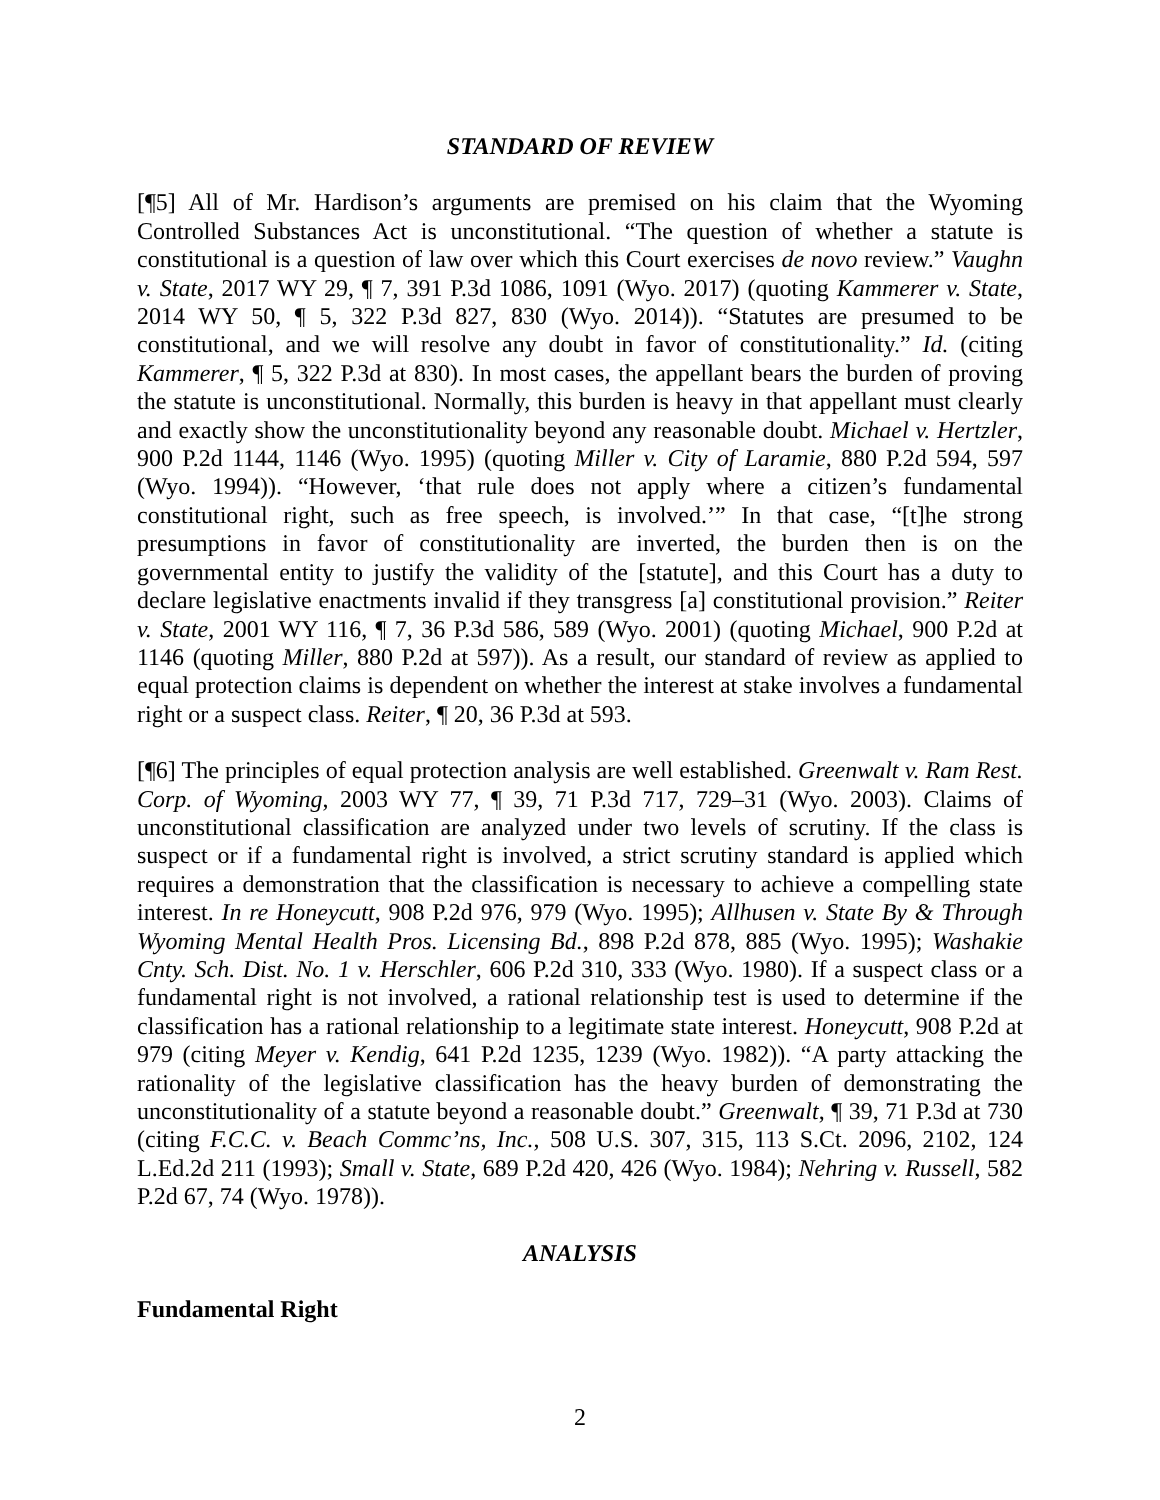STANDARD OF REVIEW
[¶5] All of Mr. Hardison’s arguments are premised on his claim that the Wyoming Controlled Substances Act is unconstitutional. “The question of whether a statute is constitutional is a question of law over which this Court exercises de novo review.” Vaughn v. State, 2017 WY 29, ¶ 7, 391 P.3d 1086, 1091 (Wyo. 2017) (quoting Kammerer v. State, 2014 WY 50, ¶ 5, 322 P.3d 827, 830 (Wyo. 2014)). “Statutes are presumed to be constitutional, and we will resolve any doubt in favor of constitutionality.” Id. (citing Kammerer, ¶ 5, 322 P.3d at 830). In most cases, the appellant bears the burden of proving the statute is unconstitutional. Normally, this burden is heavy in that appellant must clearly and exactly show the unconstitutionality beyond any reasonable doubt. Michael v. Hertzler, 900 P.2d 1144, 1146 (Wyo. 1995) (quoting Miller v. City of Laramie, 880 P.2d 594, 597 (Wyo. 1994)). “However, ‘that rule does not apply where a citizen’s fundamental constitutional right, such as free speech, is involved.’” In that case, “[t]he strong presumptions in favor of constitutionality are inverted, the burden then is on the governmental entity to justify the validity of the [statute], and this Court has a duty to declare legislative enactments invalid if they transgress [a] constitutional provision.” Reiter v. State, 2001 WY 116, ¶ 7, 36 P.3d 586, 589 (Wyo. 2001) (quoting Michael, 900 P.2d at 1146 (quoting Miller, 880 P.2d at 597)). As a result, our standard of review as applied to equal protection claims is dependent on whether the interest at stake involves a fundamental right or a suspect class. Reiter, ¶ 20, 36 P.3d at 593.
[¶6] The principles of equal protection analysis are well established. Greenwalt v. Ram Rest. Corp. of Wyoming, 2003 WY 77, ¶ 39, 71 P.3d 717, 729–31 (Wyo. 2003). Claims of unconstitutional classification are analyzed under two levels of scrutiny. If the class is suspect or if a fundamental right is involved, a strict scrutiny standard is applied which requires a demonstration that the classification is necessary to achieve a compelling state interest. In re Honeycutt, 908 P.2d 976, 979 (Wyo. 1995); Allhusen v. State By & Through Wyoming Mental Health Pros. Licensing Bd., 898 P.2d 878, 885 (Wyo. 1995); Washakie Cnty. Sch. Dist. No. 1 v. Herschler, 606 P.2d 310, 333 (Wyo. 1980). If a suspect class or a fundamental right is not involved, a rational relationship test is used to determine if the classification has a rational relationship to a legitimate state interest. Honeycutt, 908 P.2d at 979 (citing Meyer v. Kendig, 641 P.2d 1235, 1239 (Wyo. 1982)). “A party attacking the rationality of the legislative classification has the heavy burden of demonstrating the unconstitutionality of a statute beyond a reasonable doubt.” Greenwalt, ¶ 39, 71 P.3d at 730 (citing F.C.C. v. Beach Commc’ns, Inc., 508 U.S. 307, 315, 113 S.Ct. 2096, 2102, 124 L.Ed.2d 211 (1993); Small v. State, 689 P.2d 420, 426 (Wyo. 1984); Nehring v. Russell, 582 P.2d 67, 74 (Wyo. 1978)).
ANALYSIS
Fundamental Right
2